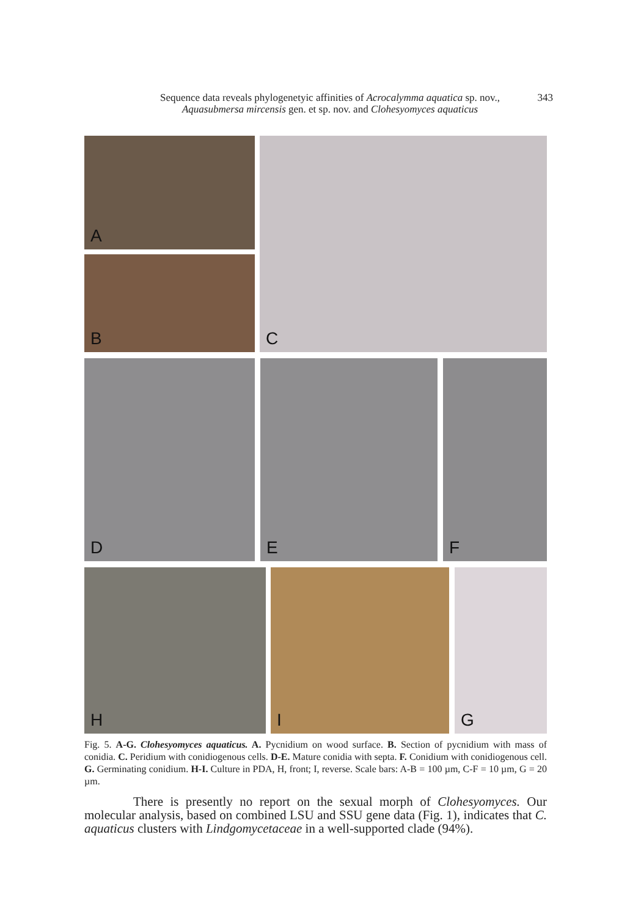Sequence data reveals phylogenetyic affinities of Acrocalymma aquatica sp. nov.,
Aquasubmersa mircensis gen. et sp. nov. and Clohesyomyces aquaticus
343
A
B
C
D E F
H I G
Fig. 5. A-G. Clohesyomyces aquaticus. A. Pycnidium on wood surface. B. Section of pycnidium with mass of conidia. C. Peridium with conidiogenous cells. D-E. Mature conidia with septa. F. Conidium with conidiogenous cell. G. Germinating conidium. H-I. Culture in PDA, H, front; I, reverse. Scale bars: A-B = 100 µm, C-F = 10 µm, G = 20 µm.
There is presently no report on the sexual morph of Clohesyomyces. Our molecular analysis, based on combined LSU and SSU gene data (Fig. 1), indicates that C. aquaticus clusters with Lindgomycetaceae in a well-supported clade (94%).